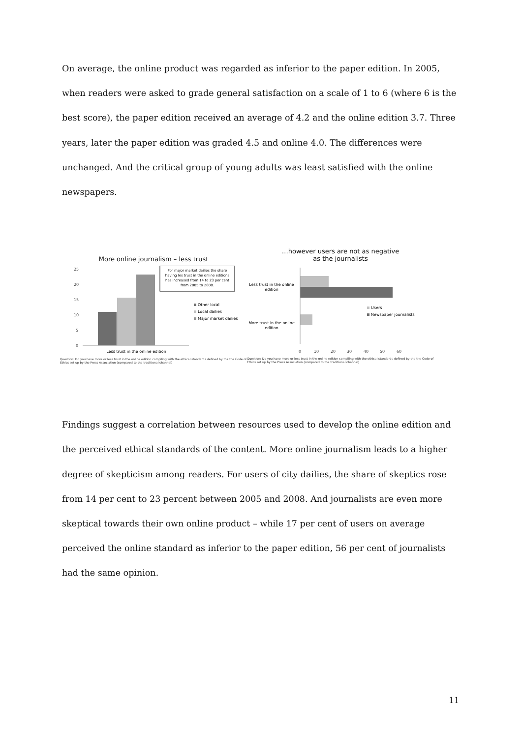On average, the online product was regarded as inferior to the paper edition. In 2005, when readers were asked to grade general satisfaction on a scale of 1 to 6 (where 6 is the best score), the paper edition received an average of 4.2 and the online edition 3.7. Three years, later the paper edition was graded 4.5 and online 4.0. The differences were unchanged. And the critical group of young adults was least satisfied with the online newspapers.
More online journalism – less trust
25
20
15
10
5
0
For major market dailies the share
having les trust in the online editions
has increased from 14 to 23 per cent
from 2005 to 2008.
Other local
Local dailies
Major market dailies
Less trust in the online edition
Question: Do you have more or less trust in the online edition compiling with the ethical standards defined by the the Code of Ethics set up by the Press Association (compared to the traditional channel)
…however users are not as negative
as the journalists
Less trust in the online
edition
More trust in the online
edition
Users
Newspaper journalists
0
10
20
30
40
50
60
Question: Do you have more or less trust in the online edition compiling with the ethical standards defined by the the Code of Ethics set up by the Press Association (compared to the traditional channel)
Findings suggest a correlation between resources used to develop the online edition and the perceived ethical standards of the content. More online journalism leads to a higher degree of skepticism among readers. For users of city dailies, the share of skeptics rose from 14 per cent to 23 percent between 2005 and 2008. And journalists are even more skeptical towards their own online product – while 17 per cent of users on average perceived the online standard as inferior to the paper edition, 56 per cent of journalists had the same opinion.
11